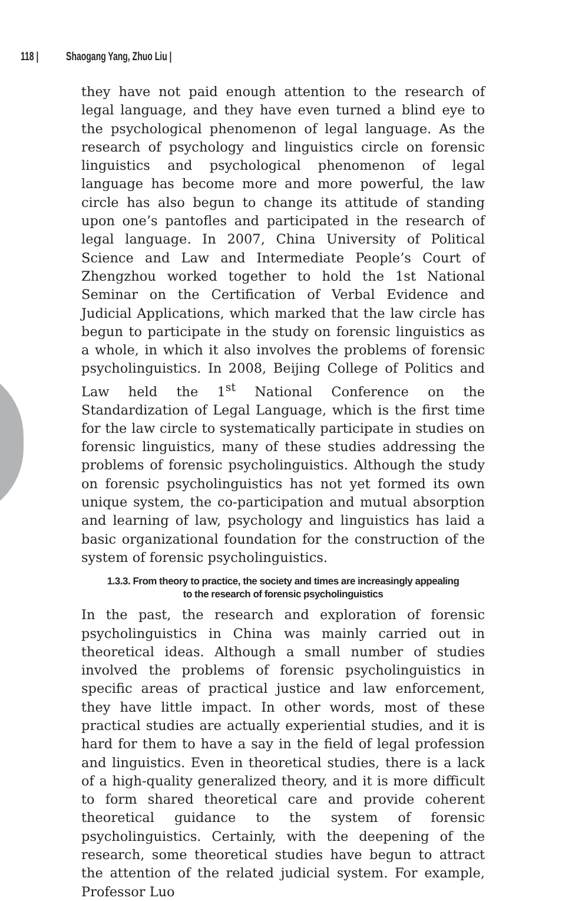118 | Shaogang Yang, Zhuo Liu |
they have not paid enough attention to the research of legal language, and they have even turned a blind eye to the psychological phenomenon of legal language. As the research of psychology and linguistics circle on forensic linguistics and psychological phenomenon of legal language has become more and more powerful, the law circle has also begun to change its attitude of standing upon one’s pantofles and participated in the research of legal language. In 2007, China University of Political Science and Law and Intermediate People’s Court of Zhengzhou worked together to hold the 1st National Seminar on the Certification of Verbal Evidence and Judicial Applications, which marked that the law circle has begun to participate in the study on forensic linguistics as a whole, in which it also involves the problems of forensic psycholinguistics. In 2008, Beijing College of Politics and Law held the 1<sup>st</sup> National Conference on the Standardization of Legal Language, which is the first time for the law circle to systematically participate in studies on forensic linguistics, many of these studies addressing the problems of forensic psycholinguistics. Although the study on forensic psycholinguistics has not yet formed its own unique system, the co-participation and mutual absorption and learning of law, psychology and linguistics has laid a basic organizational foundation for the construction of the system of forensic psycholinguistics.
1.3.3. From theory to practice, the society and times are increasingly appealing
to the research of forensic psycholinguistics
In the past, the research and exploration of forensic psycholinguistics in China was mainly carried out in theoretical ideas. Although a small number of studies involved the problems of forensic psycholinguistics in specific areas of practical justice and law enforcement, they have little impact. In other words, most of these practical studies are actually experiential studies, and it is hard for them to have a say in the field of legal profession and linguistics. Even in theoretical studies, there is a lack of a high-quality generalized theory, and it is more difficult to form shared theoretical care and provide coherent theoretical guidance to the system of forensic psycholinguistics. Certainly, with the deepening of the research, some theoretical studies have begun to attract the attention of the related judicial system. For example, Professor Luo